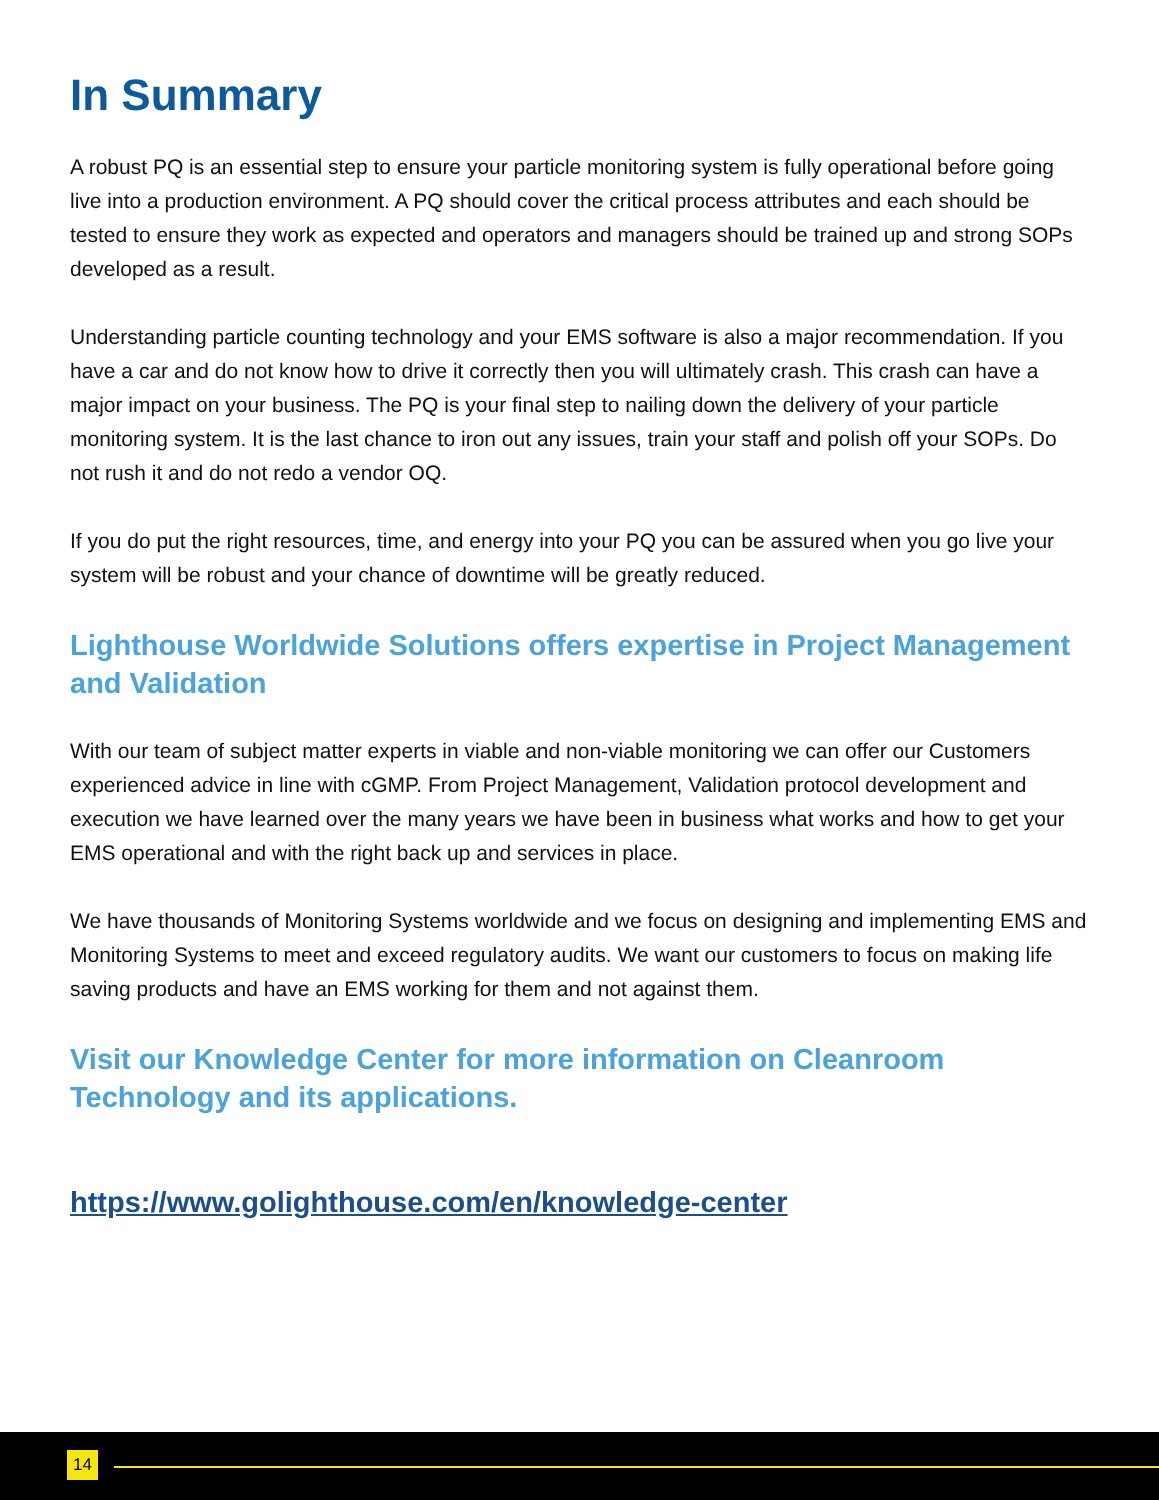In Summary
A robust PQ is an essential step to ensure your particle monitoring system is fully operational before going live into a production environment. A PQ should cover the critical process attributes and each should be tested to ensure they work as expected and operators and managers should be trained up and strong SOPs developed as a result.
Understanding particle counting technology and your EMS software is also a major recommendation. If you have a car and do not know how to drive it correctly then you will ultimately crash. This crash can have a major impact on your business. The PQ is your final step to nailing down the delivery of your particle monitoring system. It is the last chance to iron out any issues, train your staff and polish off your SOPs. Do not rush it and do not redo a vendor OQ.
If you do put the right resources, time, and energy into your PQ you can be assured when you go live your system will be robust and your chance of downtime will be greatly reduced.
Lighthouse Worldwide Solutions offers expertise in Project Management and Validation
With our team of subject matter experts in viable and non-viable monitoring we can offer our Customers experienced advice in line with cGMP. From Project Management, Validation protocol development and execution we have learned over the many years we have been in business what works and how to get your EMS operational and with the right back up and services in place.
We have thousands of Monitoring Systems worldwide and we focus on designing and implementing EMS and Monitoring Systems to meet and exceed regulatory audits. We want our customers to focus on making life saving products and have an EMS working for them and not against them.
Visit our Knowledge Center for more information on Cleanroom Technology and its applications.
https://www.golighthouse.com/en/knowledge-center
14